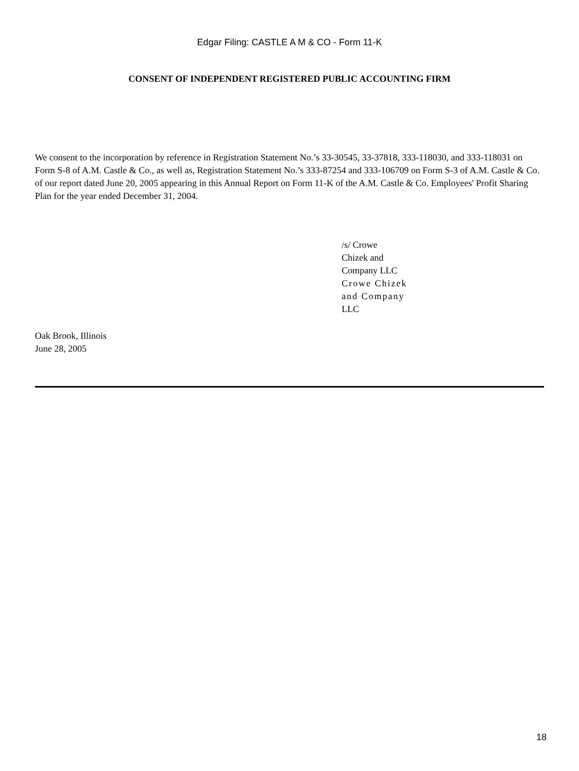Edgar Filing: CASTLE A M & CO - Form 11-K
CONSENT OF INDEPENDENT REGISTERED PUBLIC ACCOUNTING FIRM
We consent to the incorporation by reference in Registration Statement No.’s 33-30545, 33-37818, 333-118030, and 333-118031 on Form S-8 of A.M. Castle & Co., as well as, Registration Statement No.’s 333-87254 and 333-106709 on Form S-3 of A.M. Castle & Co. of our report dated June 20, 2005 appearing in this Annual Report on Form 11-K of the A.M. Castle & Co. Employees' Profit Sharing Plan for the year ended December 31, 2004.
/s/ Crowe
Chizek and
Company LLC
Crowe Chizek
and Company
LLC
Oak Brook, Illinois
June 28, 2005
18